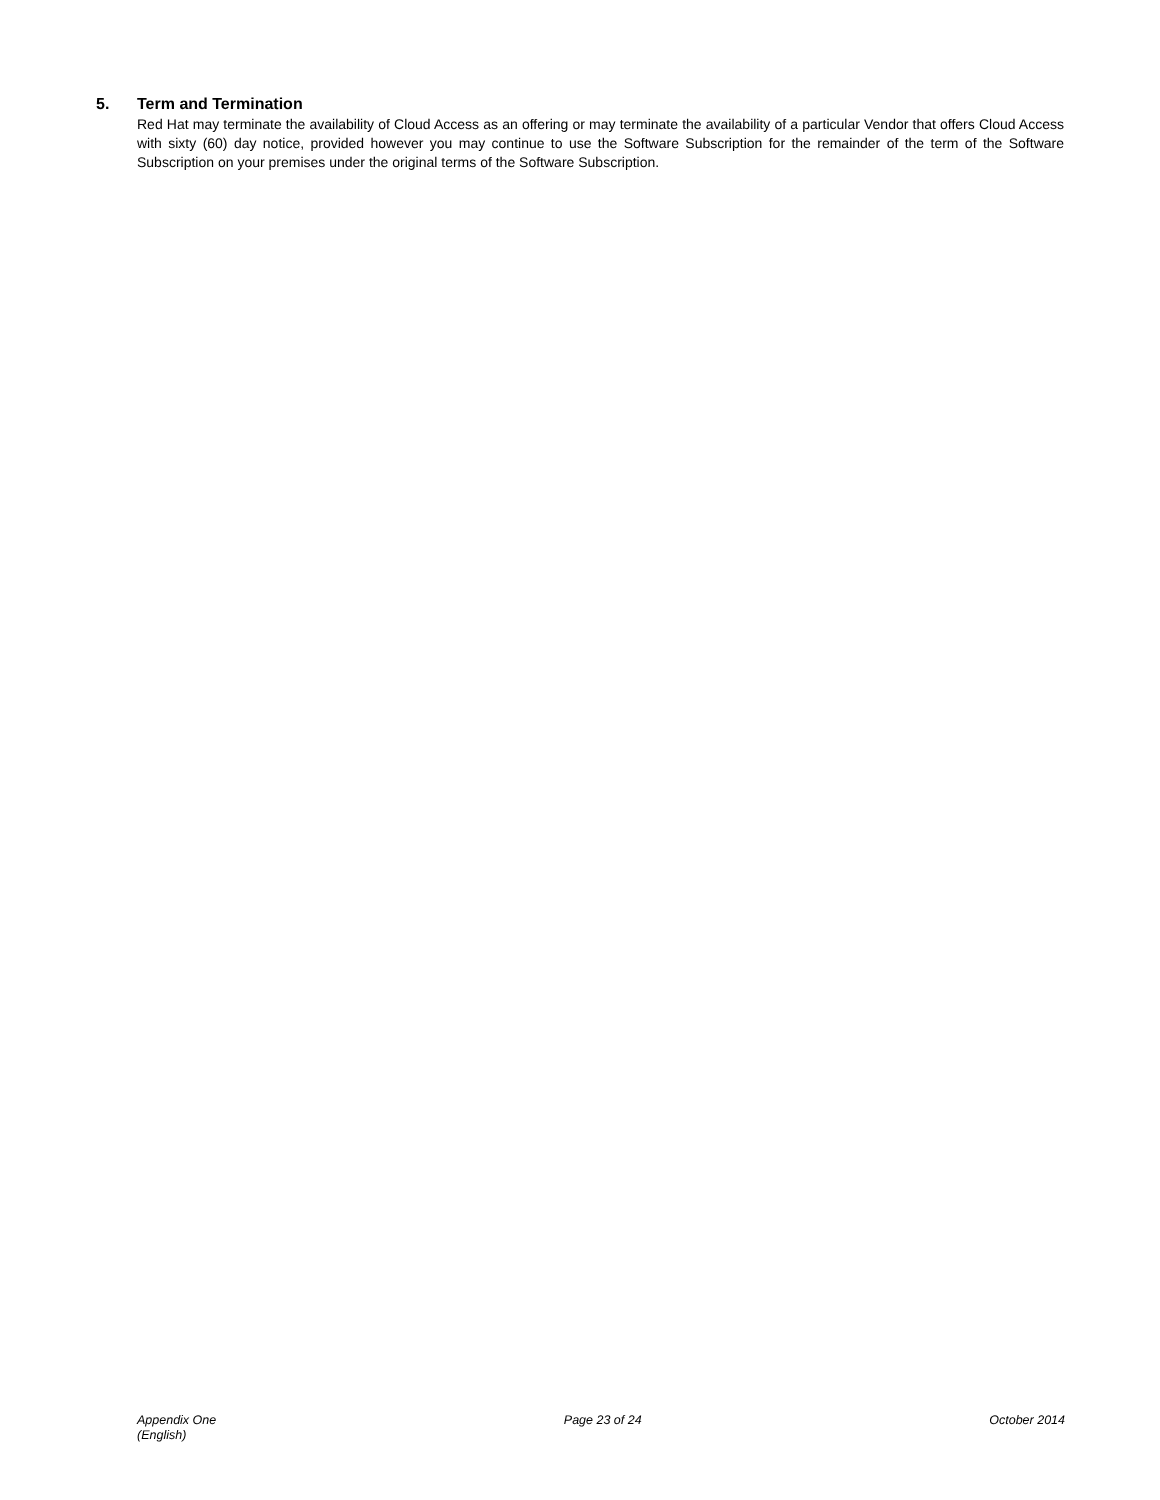5. Term and Termination
Red Hat may terminate the availability of Cloud Access as an offering or may terminate the availability of a particular Vendor that offers Cloud Access with sixty (60) day notice, provided however you may continue to use the Software Subscription for the remainder of the term of the Software Subscription on your premises under the original terms of the Software Subscription.
Appendix One
(English)
Page 23 of 24 October 2014